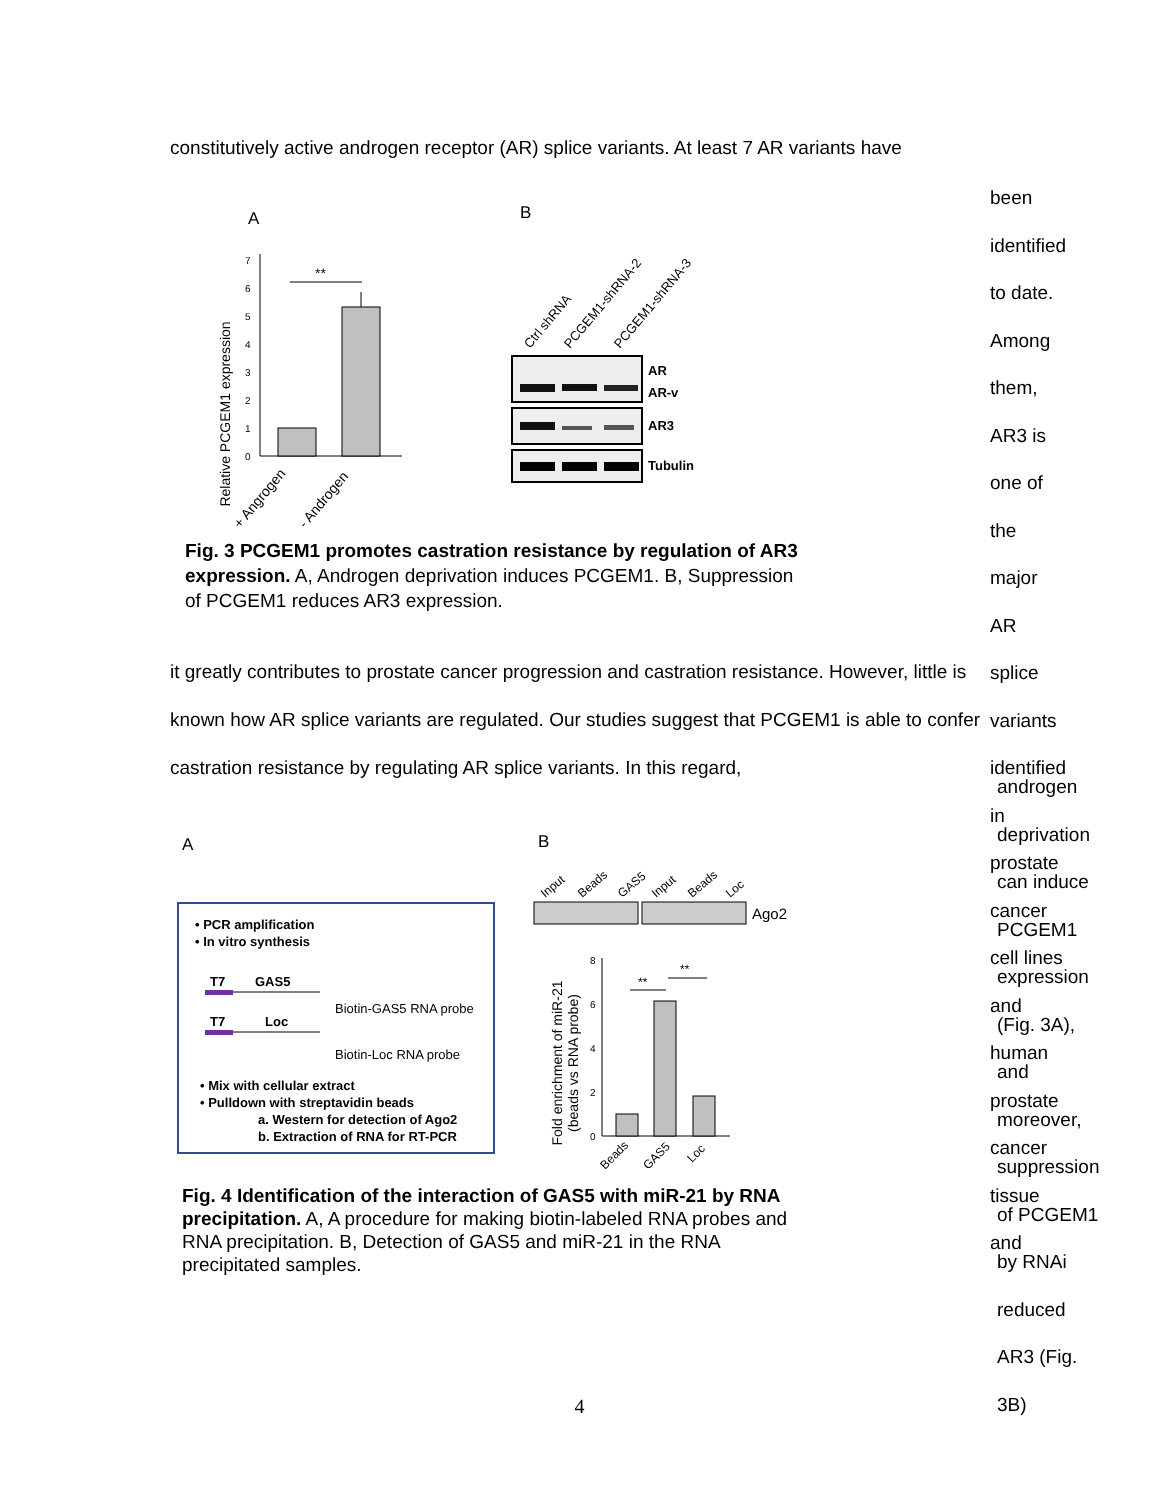constitutively active androgen receptor (AR) splice variants. At least 7 AR variants have
A
B
Relative PCGEM1 expression
0
1
2
3
4
5
6
7
**
+ Angrogen
- Androgen
Ctrl shRNA
PCGEM1-shRNA-2
PCGEM1-shRNA-3
AR
AR-v
AR3
Tubulin
Fig. 3 PCGEM1 promotes castration resistance by regulation of AR3 expression. A, Androgen deprivation induces PCGEM1. B, Suppression of PCGEM1 reduces AR3 expression.
been identified to date. Among them, AR3 is one of the major AR splice variants identified in prostate cancer cell lines and human prostate cancer tissue and
it greatly contributes to prostate cancer progression and castration resistance. However, little is known how AR splice variants are regulated. Our studies suggest that PCGEM1 is able to confer castration resistance by regulating AR splice variants. In this regard,
A
B
• PCR amplification
• In vitro synthesis
T7
GAS5
Biotin-GAS5 RNA probe
T7
Loc
Biotin-Loc RNA probe
• Mix with cellular extract
• Pulldown with streptavidin beads
a. Western for detection of Ago2
b. Extraction of RNA for RT-PCR
Input
Beads
GAS5
Input
Beads
Loc
Ago2
Fold enrichment of miR-21
(beads vs RNA probe)
0
2
4
6
8
**
**
Beads
GAS5
Loc
Fig. 4 Identification of the interaction of GAS5 with miR-21 by RNA precipitation. A, A procedure for making biotin-labeled RNA probes and RNA precipitation. B, Detection of GAS5 and miR-21 in the RNA precipitated samples.
androgen deprivation can induce PCGEM1 expression (Fig. 3A), and moreover, suppression of PCGEM1 by RNAi reduced AR3 (Fig. 3B)
4